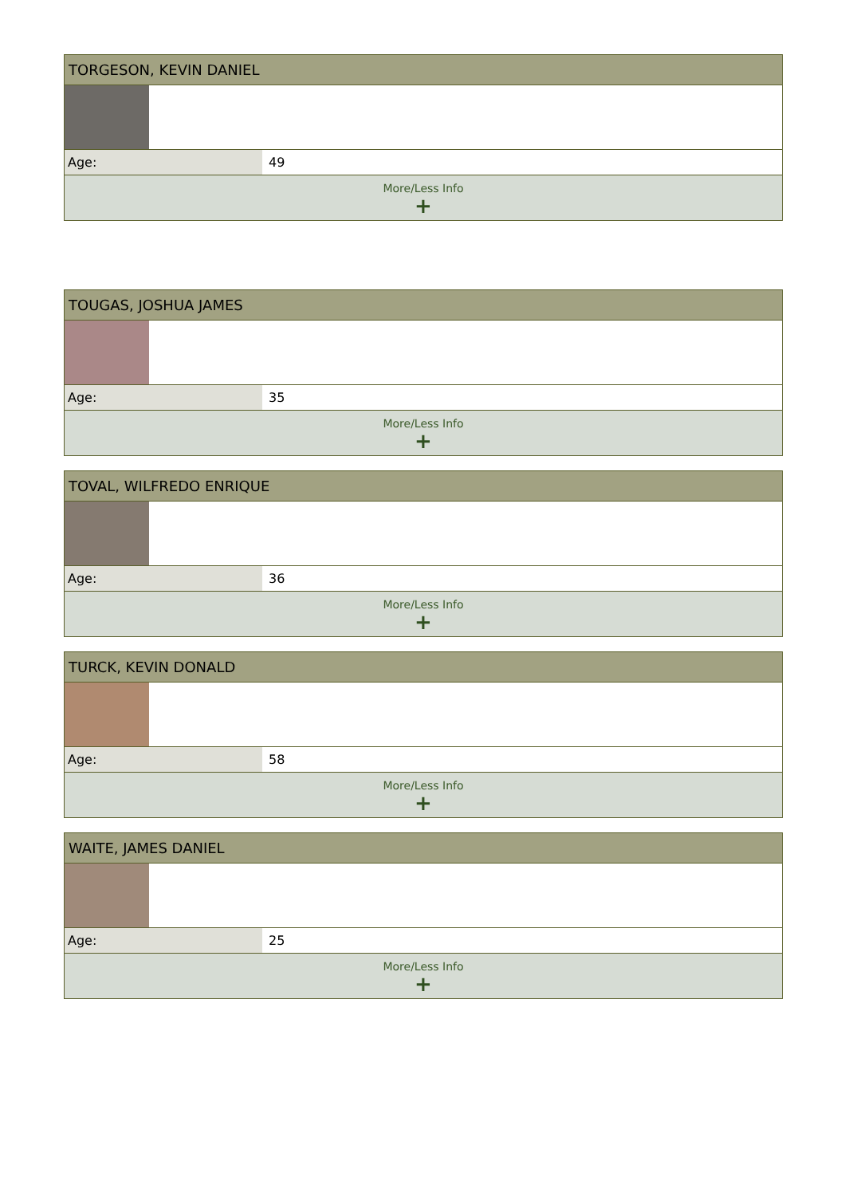| TORGESON, KEVIN DANIEL | |
| --- | --- |
| Age: | 49 |
| More/Less Info + | |
| TOUGAS, JOSHUA JAMES | |
| --- | --- |
| Age: | 35 |
| More/Less Info + | |
| TOVAL, WILFREDO ENRIQUE | |
| --- | --- |
| Age: | 36 |
| More/Less Info + | |
| TURCK, KEVIN DONALD | |
| --- | --- |
| Age: | 58 |
| More/Less Info + | |
| WAITE, JAMES DANIEL | |
| --- | --- |
| Age: | 25 |
| More/Less Info + | |